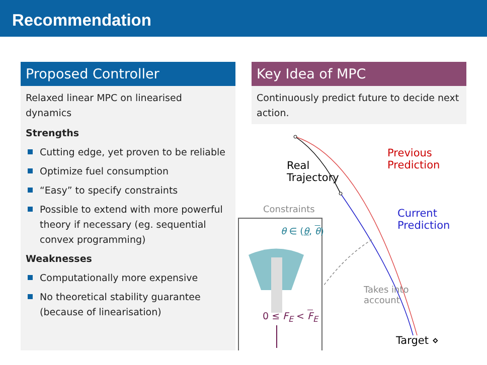Recommendation
Proposed Controller
Relaxed linear MPC on linearised dynamics
Strengths
Cutting edge, yet proven to be reliable
Optimize fuel consumption
“Easy” to specify constraints
Possible to extend with more powerful theory if necessary (eg. sequential convex programming)
Weaknesses
Computationally more expensive
No theoretical stability guarantee (because of linearisation)
Key Idea of MPC
Continuously predict future to decide next action.
Real
Trajectory
Previous
Prediction
Current
Prediction
Constraints
θ ∈ (θ, θ)
Takes into
account
0 ≤ F<sub>E</sub> < F<sub>E</sub>
Target ⋄